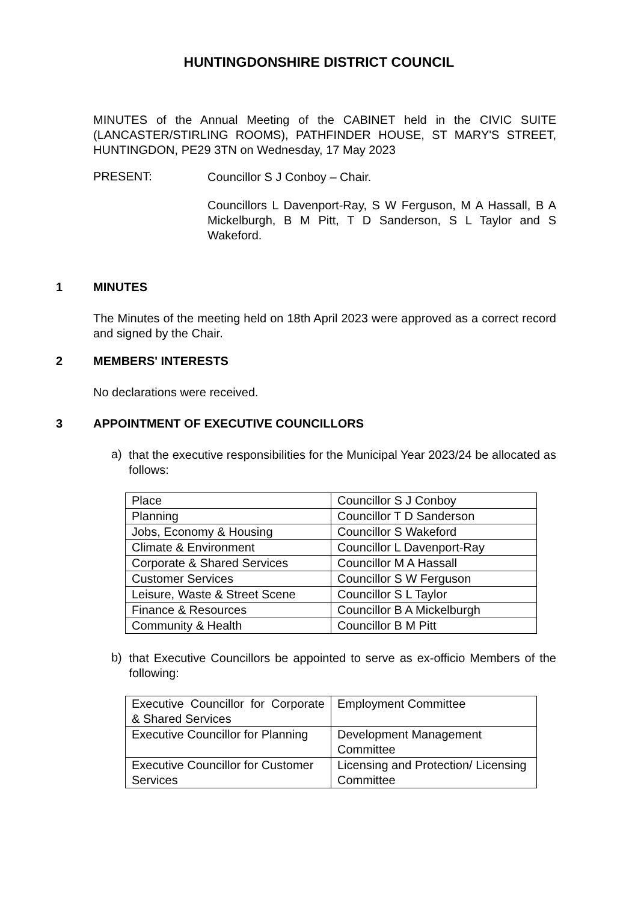HUNTINGDONSHIRE DISTRICT COUNCIL
MINUTES of the Annual Meeting of the CABINET held in the CIVIC SUITE (LANCASTER/STIRLING ROOMS), PATHFINDER HOUSE, ST MARY'S STREET, HUNTINGDON, PE29 3TN on Wednesday, 17 May 2023
PRESENT:
Councillor S J Conboy – Chair.
Councillors L Davenport-Ray, S W Ferguson, M A Hassall, B A Mickelburgh, B M Pitt, T D Sanderson, S L Taylor and S Wakeford.
1 MINUTES
The Minutes of the meeting held on 18th April 2023 were approved as a correct record and signed by the Chair.
2 MEMBERS' INTERESTS
No declarations were received.
3 APPOINTMENT OF EXECUTIVE COUNCILLORS
a)
that the executive responsibilities for the Municipal Year 2023/24 be allocated as follows:
| Place | Councillor S J Conboy |
| Planning | Councillor T D Sanderson |
| Jobs, Economy & Housing | Councillor S Wakeford |
| Climate & Environment | Councillor L Davenport-Ray |
| Corporate & Shared Services | Councillor M A Hassall |
| Customer Services | Councillor S W Ferguson |
| Leisure, Waste & Street Scene | Councillor S L Taylor |
| Finance & Resources | Councillor B A Mickelburgh |
| Community & Health | Councillor B M Pitt |
b)
that Executive Councillors be appointed to serve as ex-officio Members of the following:
| Executive Councillor for Corporate & Shared Services | Employment Committee |
| Executive Councillor for Planning | Development Management Committee |
| Executive Councillor for Customer Services | Licensing and Protection/ Licensing Committee |